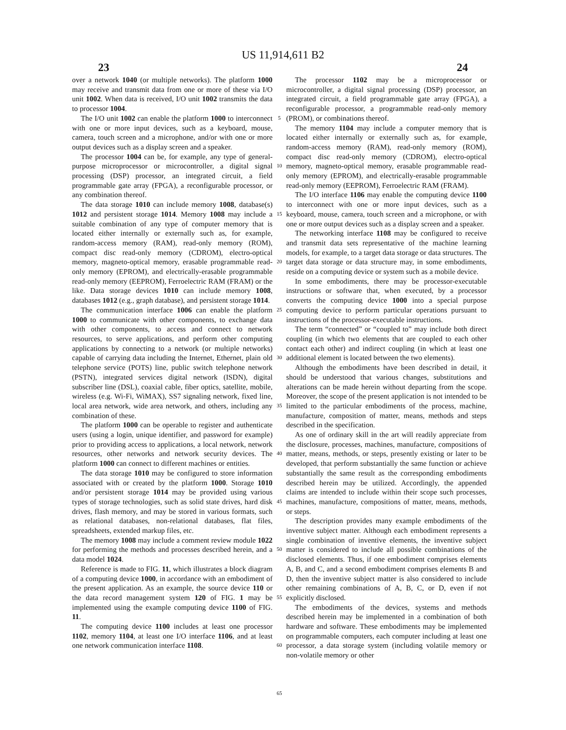US 11,914,611 B2
23 24
over a network 1040 (or multiple networks). The platform 1000 may receive and transmit data from one or more of these via I/O unit 1002. When data is received, I/O unit 1002 transmits the data to processor 1004.
The I/O unit 1002 can enable the platform 1000 to interconnect with one or more input devices, such as a keyboard, mouse, camera, touch screen and a microphone, and/or with one or more output devices such as a display screen and a speaker.
The processor 1004 can be, for example, any type of general-purpose microprocessor or microcontroller, a digital signal processing (DSP) processor, an integrated circuit, a field programmable gate array (FPGA), a reconfigurable processor, or any combination thereof.
The data storage 1010 can include memory 1008, database(s) 1012 and persistent storage 1014. Memory 1008 may include a suitable combination of any type of computer memory that is located either internally or externally such as, for example, random-access memory (RAM), read-only memory (ROM), compact disc read-only memory (CDROM), electro-optical memory, magneto-optical memory, erasable programmable read-only memory (EPROM), and electrically-erasable programmable read-only memory (EEPROM), Ferroelectric RAM (FRAM) or the like. Data storage devices 1010 can include memory 1008, databases 1012 (e.g., graph database), and persistent storage 1014.
The communication interface 1006 can enable the platform 1000 to communicate with other components, to exchange data with other components, to access and connect to network resources, to serve applications, and perform other computing applications by connecting to a network (or multiple networks) capable of carrying data including the Internet, Ethernet, plain old telephone service (POTS) line, public switch telephone network (PSTN), integrated services digital network (ISDN), digital subscriber line (DSL), coaxial cable, fiber optics, satellite, mobile, wireless (e.g. Wi-Fi, WiMAX), SS7 signaling network, fixed line, local area network, wide area network, and others, including any combination of these.
The platform 1000 can be operable to register and authenticate users (using a login, unique identifier, and password for example) prior to providing access to applications, a local network, network resources, other networks and network security devices. The platform 1000 can connect to different machines or entities.
The data storage 1010 may be configured to store information associated with or created by the platform 1000. Storage 1010 and/or persistent storage 1014 may be provided using various types of storage technologies, such as solid state drives, hard disk drives, flash memory, and may be stored in various formats, such as relational databases, non-relational databases, flat files, spreadsheets, extended markup files, etc.
The memory 1008 may include a comment review module 1022 for performing the methods and processes described herein, and a data model 1024.
Reference is made to FIG. 11, which illustrates a block diagram of a computing device 1000, in accordance with an embodiment of the present application. As an example, the source device 110 or the data record management system 120 of FIG. 1 may be implemented using the example computing device 1100 of FIG. 11.
The computing device 1100 includes at least one processor 1102, memory 1104, at least one I/O interface 1106, and at least one network communication interface 1108.
5
10
15
20
25
30
35
40
45
50
55
60
65
The processor 1102 may be a microprocessor or microcontroller, a digital signal processing (DSP) processor, an integrated circuit, a field programmable gate array (FPGA), a reconfigurable processor, a programmable read-only memory (PROM), or combinations thereof.
The memory 1104 may include a computer memory that is located either internally or externally such as, for example, random-access memory (RAM), read-only memory (ROM), compact disc read-only memory (CDROM), electro-optical memory, magneto-optical memory, erasable programmable read-only memory (EPROM), and electrically-erasable programmable read-only memory (EEPROM), Ferroelectric RAM (FRAM).
The I/O interface 1106 may enable the computing device 1100 to interconnect with one or more input devices, such as a keyboard, mouse, camera, touch screen and a microphone, or with one or more output devices such as a display screen and a speaker.
The networking interface 1108 may be configured to receive and transmit data sets representative of the machine learning models, for example, to a target data storage or data structures. The target data storage or data structure may, in some embodiments, reside on a computing device or system such as a mobile device.
In some embodiments, there may be processor-executable instructions or software that, when executed, by a processor converts the computing device 1000 into a special purpose computing device to perform particular operations pursuant to instructions of the processor-executable instructions.
The term “connected” or “coupled to” may include both direct coupling (in which two elements that are coupled to each other contact each other) and indirect coupling (in which at least one additional element is located between the two elements).
Although the embodiments have been described in detail, it should be understood that various changes, substitutions and alterations can be made herein without departing from the scope. Moreover, the scope of the present application is not intended to be limited to the particular embodiments of the process, machine, manufacture, composition of matter, means, methods and steps described in the specification.
As one of ordinary skill in the art will readily appreciate from the disclosure, processes, machines, manufacture, compositions of matter, means, methods, or steps, presently existing or later to be developed, that perform substantially the same function or achieve substantially the same result as the corresponding embodiments described herein may be utilized. Accordingly, the appended claims are intended to include within their scope such processes, machines, manufacture, compositions of matter, means, methods, or steps.
The description provides many example embodiments of the inventive subject matter. Although each embodiment represents a single combination of inventive elements, the inventive subject matter is considered to include all possible combinations of the disclosed elements. Thus, if one embodiment comprises elements A, B, and C, and a second embodiment comprises elements B and D, then the inventive subject matter is also considered to include other remaining combinations of A, B, C, or D, even if not explicitly disclosed.
The embodiments of the devices, systems and methods described herein may be implemented in a combination of both hardware and software. These embodiments may be implemented on programmable computers, each computer including at least one processor, a data storage system (including volatile memory or non-volatile memory or other